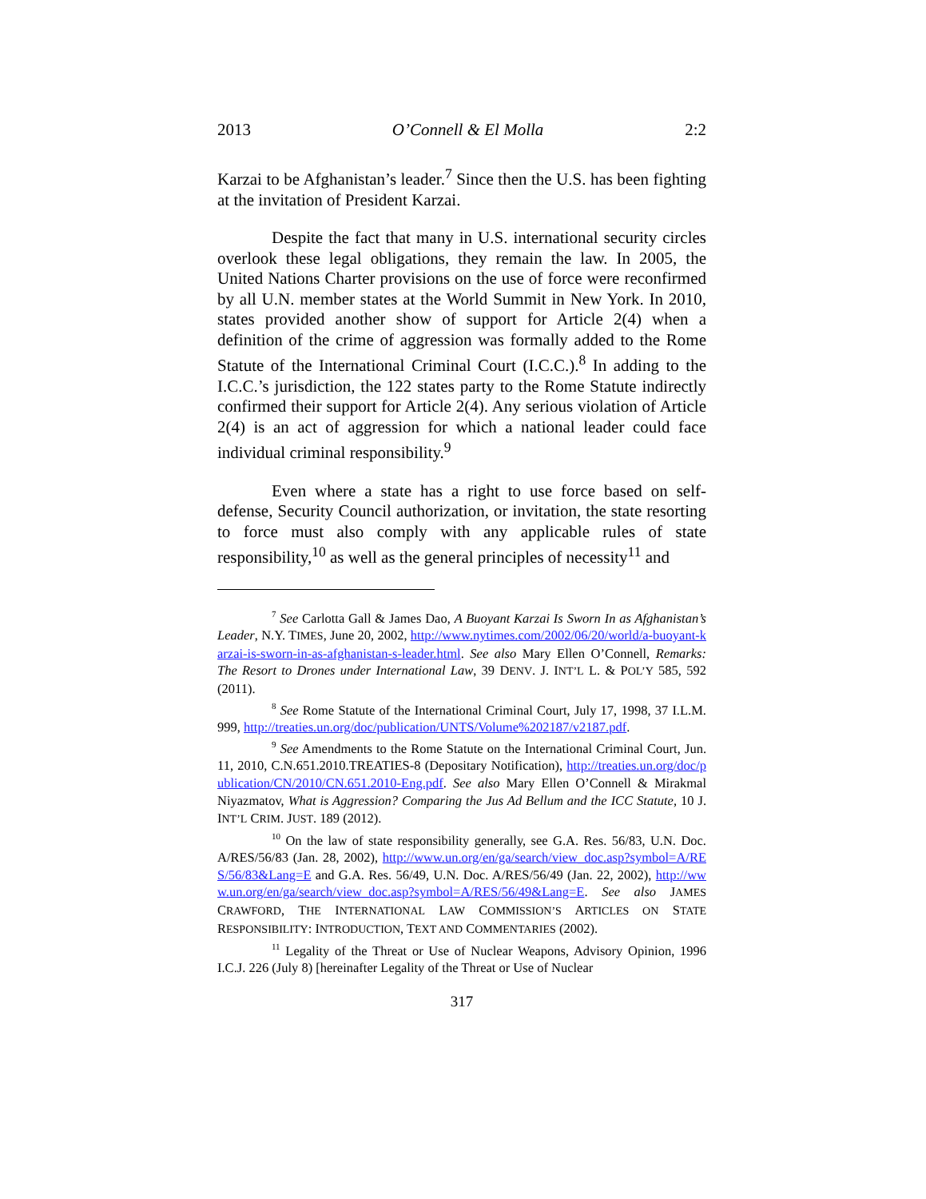2013 O’Connell & El Molla 2:2
Karzai to be Afghanistan’s leader.<sup>7</sup> Since then the U.S. has been fighting at the invitation of President Karzai.
Despite the fact that many in U.S. international security circles overlook these legal obligations, they remain the law. In 2005, the United Nations Charter provisions on the use of force were reconfirmed by all U.N. member states at the World Summit in New York. In 2010, states provided another show of support for Article 2(4) when a definition of the crime of aggression was formally added to the Rome Statute of the International Criminal Court (I.C.C.).<sup>8</sup> In adding to the I.C.C.’s jurisdiction, the 122 states party to the Rome Statute indirectly confirmed their support for Article 2(4). Any serious violation of Article 2(4) is an act of aggression for which a national leader could face individual criminal responsibility.<sup>9</sup>
Even where a state has a right to use force based on self-defense, Security Council authorization, or invitation, the state resorting to force must also comply with any applicable rules of state responsibility,<sup>10</sup> as well as the general principles of necessity<sup>11</sup> and
7 See Carlotta Gall & James Dao, A Buoyant Karzai Is Sworn In as Afghanistan’s Leader, N.Y. TIMES, June 20, 2002, http://www.nytimes.com/2002/06/20/world/a-buoyant-karzai-is-sworn-in-as-afghanistan-s-leader.html. See also Mary Ellen O’Connell, Remarks: The Resort to Drones under International Law, 39 DENV. J. INT’L L. & POL’Y 585, 592 (2011).
8 See Rome Statute of the International Criminal Court, July 17, 1998, 37 I.L.M. 999, http://treaties.un.org/doc/publication/UNTS/Volume%202187/v2187.pdf.
9 See Amendments to the Rome Statute on the International Criminal Court, Jun. 11, 2010, C.N.651.2010.TREATIES-8 (Depositary Notification), http://treaties.un.org/doc/publication/CN/2010/CN.651.2010-Eng.pdf. See also Mary Ellen O’Connell & Mirakmal Niyazmatov, What is Aggression? Comparing the Jus Ad Bellum and the ICC Statute, 10 J. INT’L CRIM. JUST. 189 (2012).
10 On the law of state responsibility generally, see G.A. Res. 56/83, U.N. Doc. A/RES/56/83 (Jan. 28, 2002), http://www.un.org/en/ga/search/view_doc.asp?symbol=A/RES/56/83&Lang=E and G.A. Res. 56/49, U.N. Doc. A/RES/56/49 (Jan. 22, 2002), http://www.un.org/en/ga/search/view_doc.asp?symbol=A/RES/56/49&Lang=E. See also JAMES CRAWFORD, THE INTERNATIONAL LAW COMMISSION’S ARTICLES ON STATE RESPONSIBILITY: INTRODUCTION, TEXT AND COMMENTARIES (2002).
11 Legality of the Threat or Use of Nuclear Weapons, Advisory Opinion, 1996 I.C.J. 226 (July 8) [hereinafter Legality of the Threat or Use of Nuclear
317